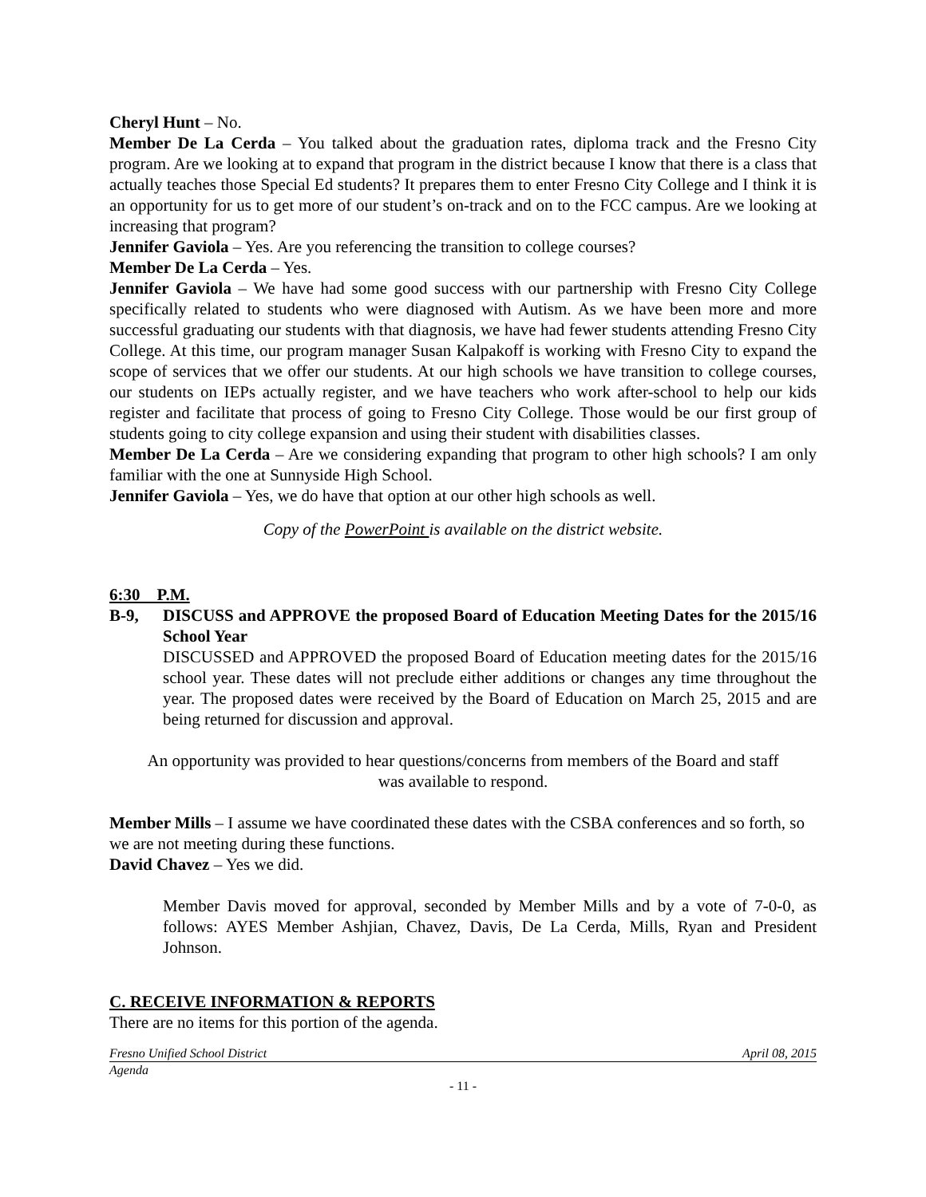Cheryl Hunt – No.
Member De La Cerda – You talked about the graduation rates, diploma track and the Fresno City program. Are we looking at to expand that program in the district because I know that there is a class that actually teaches those Special Ed students? It prepares them to enter Fresno City College and I think it is an opportunity for us to get more of our student’s on-track and on to the FCC campus. Are we looking at increasing that program?
Jennifer Gaviola – Yes. Are you referencing the transition to college courses?
Member De La Cerda – Yes.
Jennifer Gaviola – We have had some good success with our partnership with Fresno City College specifically related to students who were diagnosed with Autism. As we have been more and more successful graduating our students with that diagnosis, we have had fewer students attending Fresno City College. At this time, our program manager Susan Kalpakoff is working with Fresno City to expand the scope of services that we offer our students. At our high schools we have transition to college courses, our students on IEPs actually register, and we have teachers who work after-school to help our kids register and facilitate that process of going to Fresno City College. Those would be our first group of students going to city college expansion and using their student with disabilities classes.
Member De La Cerda – Are we considering expanding that program to other high schools? I am only familiar with the one at Sunnyside High School.
Jennifer Gaviola – Yes, we do have that option at our other high schools as well.
Copy of the PowerPoint is available on the district website.
6:30 P.M.
B-9, DISCUSS and APPROVE the proposed Board of Education Meeting Dates for the 2015/16 School Year
DISCUSSED and APPROVED the proposed Board of Education meeting dates for the 2015/16 school year. These dates will not preclude either additions or changes any time throughout the year. The proposed dates were received by the Board of Education on March 25, 2015 and are being returned for discussion and approval.
An opportunity was provided to hear questions/concerns from members of the Board and staff
was available to respond.
Member Mills – I assume we have coordinated these dates with the CSBA conferences and so forth, so we are not meeting during these functions.
David Chavez – Yes we did.
Member Davis moved for approval, seconded by Member Mills and by a vote of 7-0-0, as follows: AYES Member Ashjian, Chavez, Davis, De La Cerda, Mills, Ryan and President Johnson.
C. RECEIVE INFORMATION & REPORTS
There are no items for this portion of the agenda.
Fresno Unified School District April 08, 2015
Agenda
- 11 -